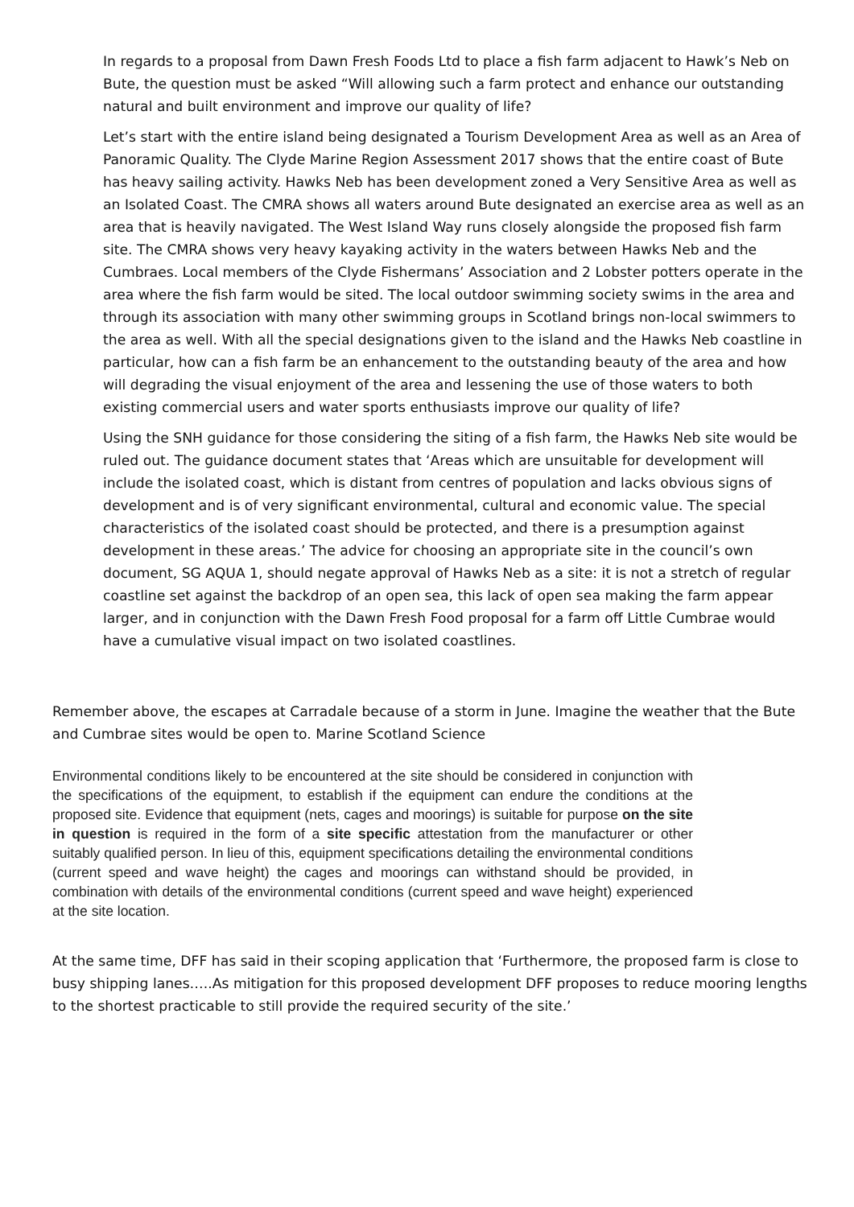In regards to a proposal from Dawn Fresh Foods Ltd to place a fish farm adjacent to Hawk’s Neb on Bute, the question must be asked “Will allowing such a farm protect and enhance our outstanding natural and built environment and improve our quality of life?
Let’s start with the entire island being designated a Tourism Development Area as well as an Area of Panoramic Quality. The Clyde Marine Region Assessment 2017 shows that the entire coast of Bute has heavy sailing activity. Hawks Neb has been development zoned a Very Sensitive Area as well as an Isolated Coast. The CMRA shows all waters around Bute designated an exercise area as well as an area that is heavily navigated. The West Island Way runs closely alongside the proposed fish farm site. The CMRA shows very heavy kayaking activity in the waters between Hawks Neb and the Cumbraes. Local members of the Clyde Fishermans’ Association and 2 Lobster potters operate in the area where the fish farm would be sited. The local outdoor swimming society swims in the area and through its association with many other swimming groups in Scotland brings non-local swimmers to the area as well. With all the special designations given to the island and the Hawks Neb coastline in particular, how can a fish farm be an enhancement to the outstanding beauty of the area and how will degrading the visual enjoyment of the area and lessening the use of those waters to both existing commercial users and water sports enthusiasts improve our quality of life?
Using the SNH guidance for those considering the siting of a fish farm, the Hawks Neb site would be ruled out. The guidance document states that ‘Areas which are unsuitable for development will include the isolated coast, which is distant from centres of population and lacks obvious signs of development and is of very significant environmental, cultural and economic value. The special characteristics of the isolated coast should be protected, and there is a presumption against development in these areas.’ The advice for choosing an appropriate site in the council’s own document, SG AQUA 1, should negate approval of Hawks Neb as a site: it is not a stretch of regular coastline set against the backdrop of an open sea, this lack of open sea making the farm appear larger, and in conjunction with the Dawn Fresh Food proposal for a farm off Little Cumbrae would have a cumulative visual impact on two isolated coastlines.
Remember above, the escapes at Carradale because of a storm in June. Imagine the weather that the Bute and Cumbrae sites would be open to. Marine Scotland Science
Environmental conditions likely to be encountered at the site should be considered in conjunction with the specifications of the equipment, to establish if the equipment can endure the conditions at the proposed site. Evidence that equipment (nets, cages and moorings) is suitable for purpose on the site in question is required in the form of a site specific attestation from the manufacturer or other suitably qualified person. In lieu of this, equipment specifications detailing the environmental conditions (current speed and wave height) the cages and moorings can withstand should be provided, in combination with details of the environmental conditions (current speed and wave height) experienced at the site location.
At the same time, DFF has said in their scoping application that ‘Furthermore, the proposed farm is close to busy shipping lanes…..As mitigation for this proposed development DFF proposes to reduce mooring lengths to the shortest practicable to still provide the required security of the site.’